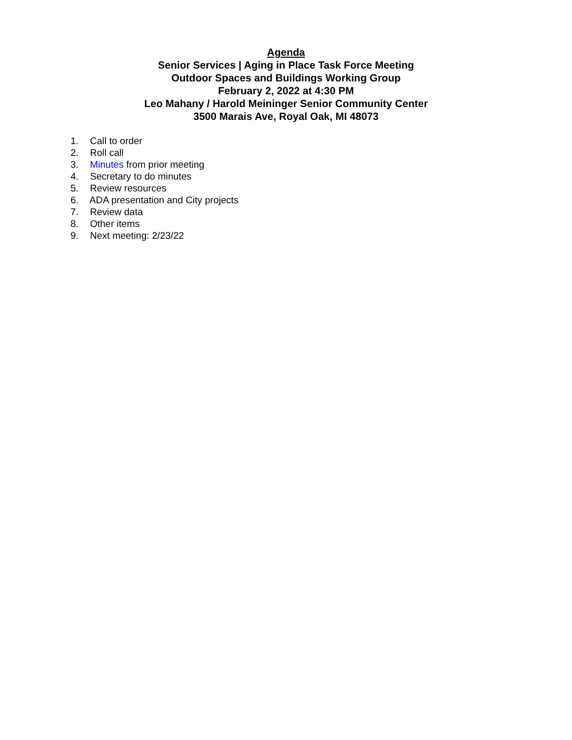Agenda
Senior Services | Aging in Place Task Force Meeting
Outdoor Spaces and Buildings Working Group
February 2, 2022 at 4:30 PM
Leo Mahany / Harold Meininger Senior Community Center
3500 Marais Ave, Royal Oak, MI 48073
1. Call to order
2. Roll call
3. Minutes from prior meeting
4. Secretary to do minutes
5. Review resources
6. ADA presentation and City projects
7. Review data
8. Other items
9. Next meeting: 2/23/22